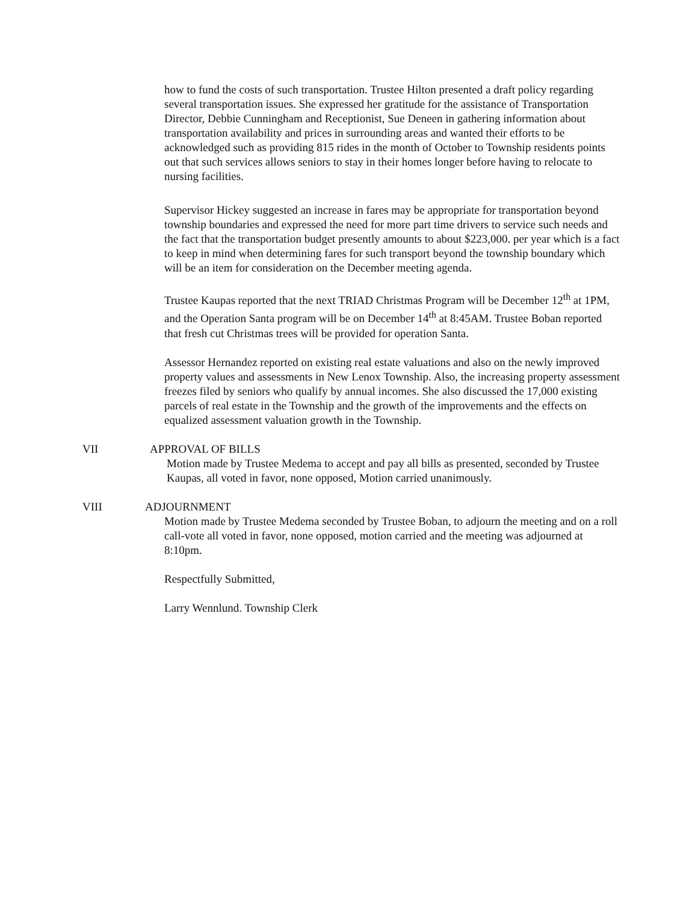how to fund the costs of such transportation. Trustee Hilton presented a draft policy regarding several transportation issues. She expressed her gratitude for the assistance of Transportation Director, Debbie Cunningham and Receptionist, Sue Deneen in gathering information about transportation availability and prices in surrounding areas and wanted their efforts to be acknowledged such as providing 815 rides in the month of October to Township residents points out that such services allows seniors to stay in their homes longer before having to relocate to nursing facilities.
Supervisor Hickey suggested an increase in fares may be appropriate for transportation beyond township boundaries and expressed the need for more part time drivers to service such needs and the fact that the transportation budget presently amounts to about $223,000. per year which is a fact to keep in mind when determining fares for such transport beyond the township boundary which will be an item for consideration on the December meeting agenda.
Trustee Kaupas reported that the next TRIAD Christmas Program will be December 12<sup>th</sup> at 1PM, and the Operation Santa program will be on December 14<sup>th</sup> at 8:45AM. Trustee Boban reported that fresh cut Christmas trees will be provided for operation Santa.
Assessor Hernandez reported on existing real estate valuations and also on the newly improved property values and assessments in New Lenox Township. Also, the increasing property assessment freezes filed by seniors who qualify by annual incomes. She also discussed the 17,000 existing parcels of real estate in the Township and the growth of the improvements and the effects on equalized assessment valuation growth in the Township.
VII APPROVAL OF BILLS
Motion made by Trustee Medema to accept and pay all bills as presented, seconded by Trustee Kaupas, all voted in favor, none opposed, Motion carried unanimously.
VIII ADJOURNMENT
Motion made by Trustee Medema seconded by Trustee Boban, to adjourn the meeting and on a roll call-vote all voted in favor, none opposed, motion carried and the meeting was adjourned at 8:10pm.
Respectfully Submitted,
Larry Wennlund. Township Clerk